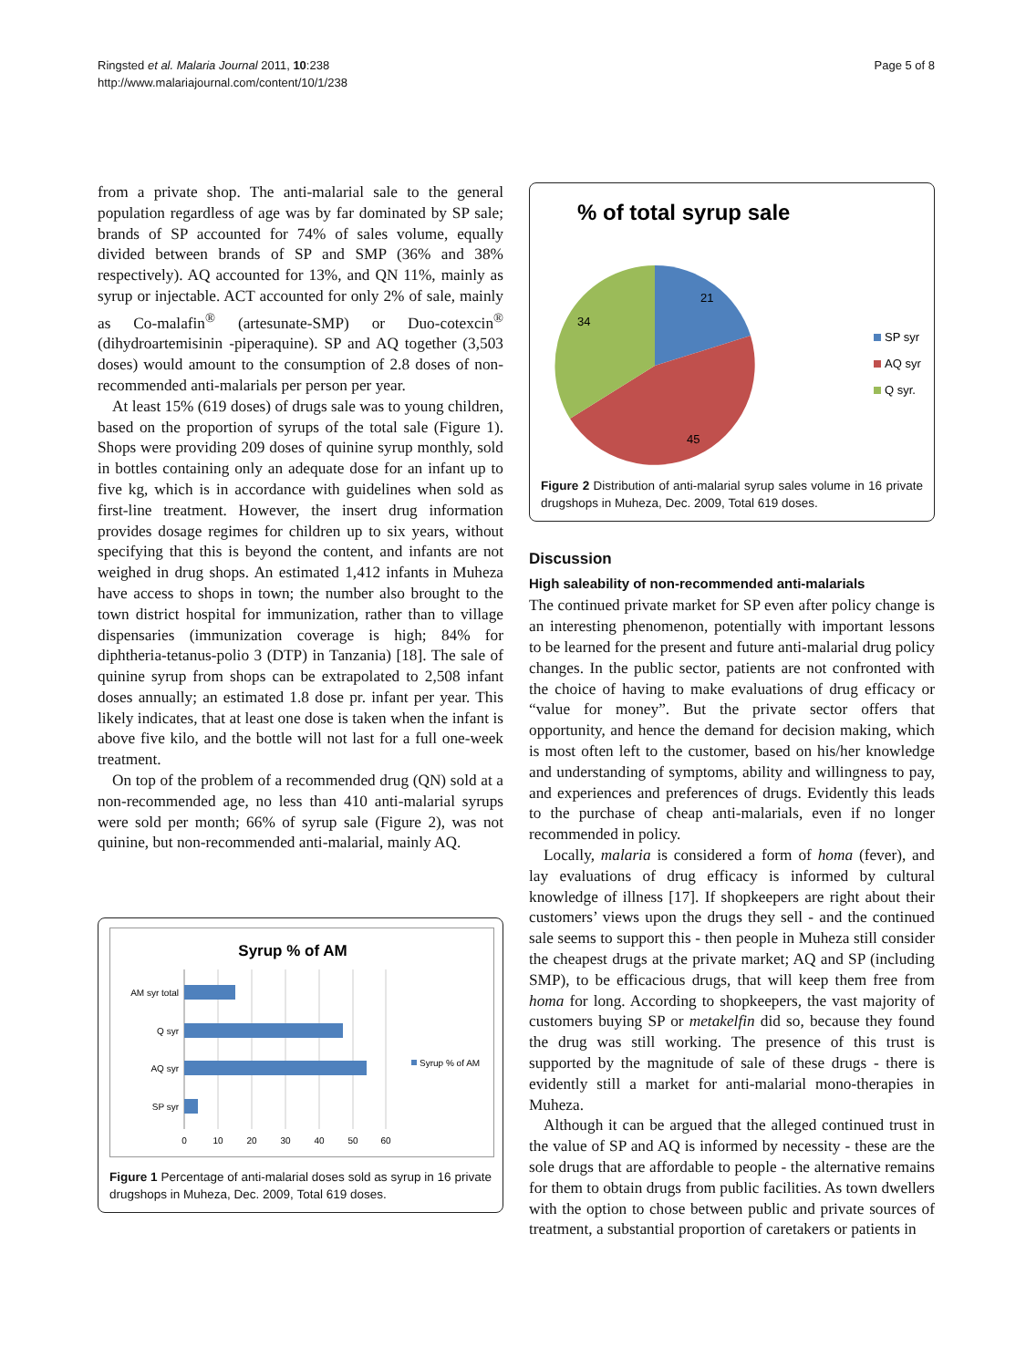Ringsted et al. Malaria Journal 2011, 10:238
http://www.malariajournal.com/content/10/1/238
Page 5 of 8
from a private shop. The anti-malarial sale to the general population regardless of age was by far dominated by SP sale; brands of SP accounted for 74% of sales volume, equally divided between brands of SP and SMP (36% and 38% respectively). AQ accounted for 13%, and QN 11%, mainly as syrup or injectable. ACT accounted for only 2% of sale, mainly as Co-malafin<sup>®</sup> (artesunate-SMP) or Duo-cotexcin<sup>®</sup> (dihydroartemisinin -piperaquine). SP and AQ together (3,503 doses) would amount to the consumption of 2.8 doses of non-recommended anti-malarials per person per year.
At least 15% (619 doses) of drugs sale was to young children, based on the proportion of syrups of the total sale (Figure 1). Shops were providing 209 doses of quinine syrup monthly, sold in bottles containing only an adequate dose for an infant up to five kg, which is in accordance with guidelines when sold as first-line treatment. However, the insert drug information provides dosage regimes for children up to six years, without specifying that this is beyond the content, and infants are not weighed in drug shops. An estimated 1,412 infants in Muheza have access to shops in town; the number also brought to the town district hospital for immunization, rather than to village dispensaries (immunization coverage is high; 84% for diphtheria-tetanus-polio 3 (DTP) in Tanzania) [18]. The sale of quinine syrup from shops can be extrapolated to 2,508 infant doses annually; an estimated 1.8 dose pr. infant per year. This likely indicates, that at least one dose is taken when the infant is above five kilo, and the bottle will not last for a full one-week treatment.
On top of the problem of a recommended drug (QN) sold at a non-recommended age, no less than 410 anti-malarial syrups were sold per month; 66% of syrup sale (Figure 2), was not quinine, but non-recommended anti-malarial, mainly AQ.
Syrup % of AM
AM syr total
Q syr
AQ syr
SP syr
0
10
20
30
40
50
60
Syrup % of AM
Figure 1 Percentage of anti-malarial doses sold as syrup in 16 private drugshops in Muheza, Dec. 2009, Total 619 doses.
% of total syrup sale
21
45
34
SP syr
AQ syr
Q syr.
Figure 2 Distribution of anti-malarial syrup sales volume in 16 private drugshops in Muheza, Dec. 2009, Total 619 doses.
Discussion
High saleability of non-recommended anti-malarials
The continued private market for SP even after policy change is an interesting phenomenon, potentially with important lessons to be learned for the present and future anti-malarial drug policy changes. In the public sector, patients are not confronted with the choice of having to make evaluations of drug efficacy or “value for money”. But the private sector offers that opportunity, and hence the demand for decision making, which is most often left to the customer, based on his/her knowledge and understanding of symptoms, ability and willingness to pay, and experiences and preferences of drugs. Evidently this leads to the purchase of cheap anti-malarials, even if no longer recommended in policy.
Locally, malaria is considered a form of homa (fever), and lay evaluations of drug efficacy is informed by cultural knowledge of illness [17]. If shopkeepers are right about their customers’ views upon the drugs they sell - and the continued sale seems to support this - then people in Muheza still consider the cheapest drugs at the private market; AQ and SP (including SMP), to be efficacious drugs, that will keep them free from homa for long. According to shopkeepers, the vast majority of customers buying SP or metakelfin did so, because they found the drug was still working. The presence of this trust is supported by the magnitude of sale of these drugs - there is evidently still a market for anti-malarial mono-therapies in Muheza.
Although it can be argued that the alleged continued trust in the value of SP and AQ is informed by necessity - these are the sole drugs that are affordable to people - the alternative remains for them to obtain drugs from public facilities. As town dwellers with the option to chose between public and private sources of treatment, a substantial proportion of caretakers or patients in